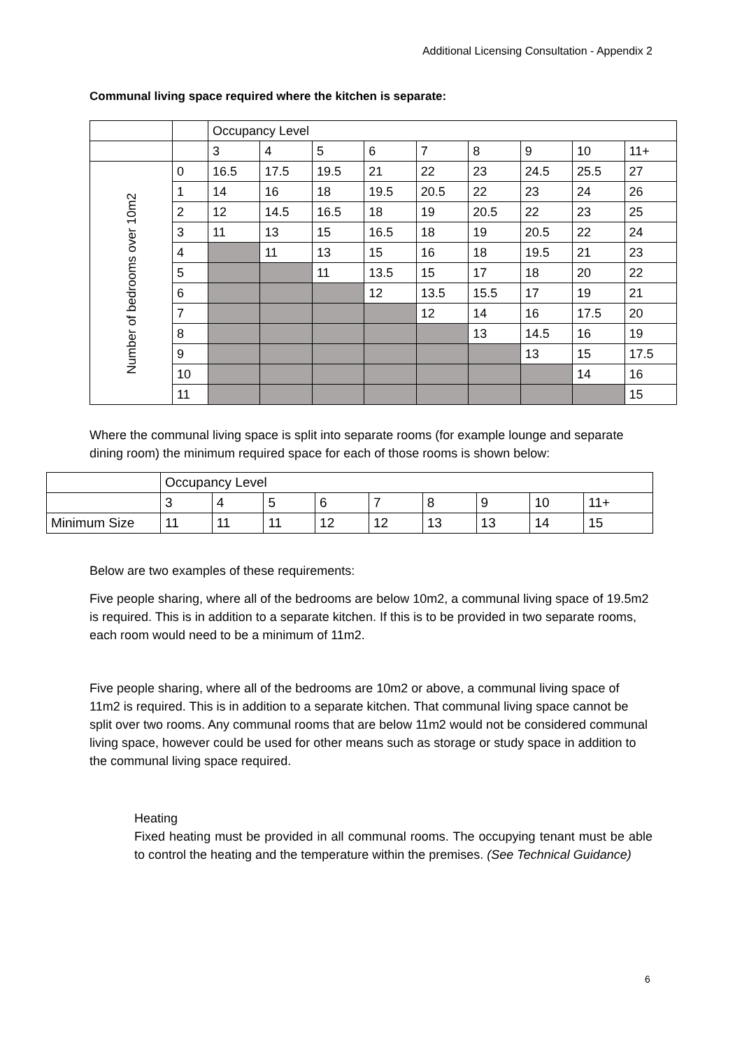Additional Licensing Consultation - Appendix 2
Communal living space required where the kitchen is separate:
| | | Occupancy Level | | | | | | | | |
| | | 3 | 4 | 5 | 6 | 7 | 8 | 9 | 10 | 11+ |
| Number of bedrooms over 10m2 | 0 | 16.5 | 17.5 | 19.5 | 21 | 22 | 23 | 24.5 | 25.5 | 27 |
| | 1 | 14 | 16 | 18 | 19.5 | 20.5 | 22 | 23 | 24 | 26 |
| | 2 | 12 | 14.5 | 16.5 | 18 | 19 | 20.5 | 22 | 23 | 25 |
| | 3 | 11 | 13 | 15 | 16.5 | 18 | 19 | 20.5 | 22 | 24 |
| | 4 | | 11 | 13 | 15 | 16 | 18 | 19.5 | 21 | 23 |
| | 5 | | | 11 | 13.5 | 15 | 17 | 18 | 20 | 22 |
| | 6 | | | | 12 | 13.5 | 15.5 | 17 | 19 | 21 |
| | 7 | | | | | 12 | 14 | 16 | 17.5 | 20 |
| | 8 | | | | | | 13 | 14.5 | 16 | 19 |
| | 9 | | | | | | | 13 | 15 | 17.5 |
| | 10 | | | | | | | | 14 | 16 |
| | 11 | | | | | | | | | 15 |
Where the communal living space is split into separate rooms (for example lounge and separate dining room) the minimum required space for each of those rooms is shown below:
| | Occupancy Level | | | | | | | | |
| | 3 | 4 | 5 | 6 | 7 | 8 | 9 | 10 | 11+ |
| Minimum Size | 11 | 11 | 11 | 12 | 12 | 13 | 13 | 14 | 15 |
Below are two examples of these requirements:
Five people sharing, where all of the bedrooms are below 10m2, a communal living space of 19.5m2 is required. This is in addition to a separate kitchen. If this is to be provided in two separate rooms, each room would need to be a minimum of 11m2.
Five people sharing, where all of the bedrooms are 10m2 or above, a communal living space of 11m2 is required. This is in addition to a separate kitchen. That communal living space cannot be split over two rooms. Any communal rooms that are below 11m2 would not be considered communal living space, however could be used for other means such as storage or study space in addition to the communal living space required.
Heating
Fixed heating must be provided in all communal rooms. The occupying tenant must be able to control the heating and the temperature within the premises. (See Technical Guidance)
6